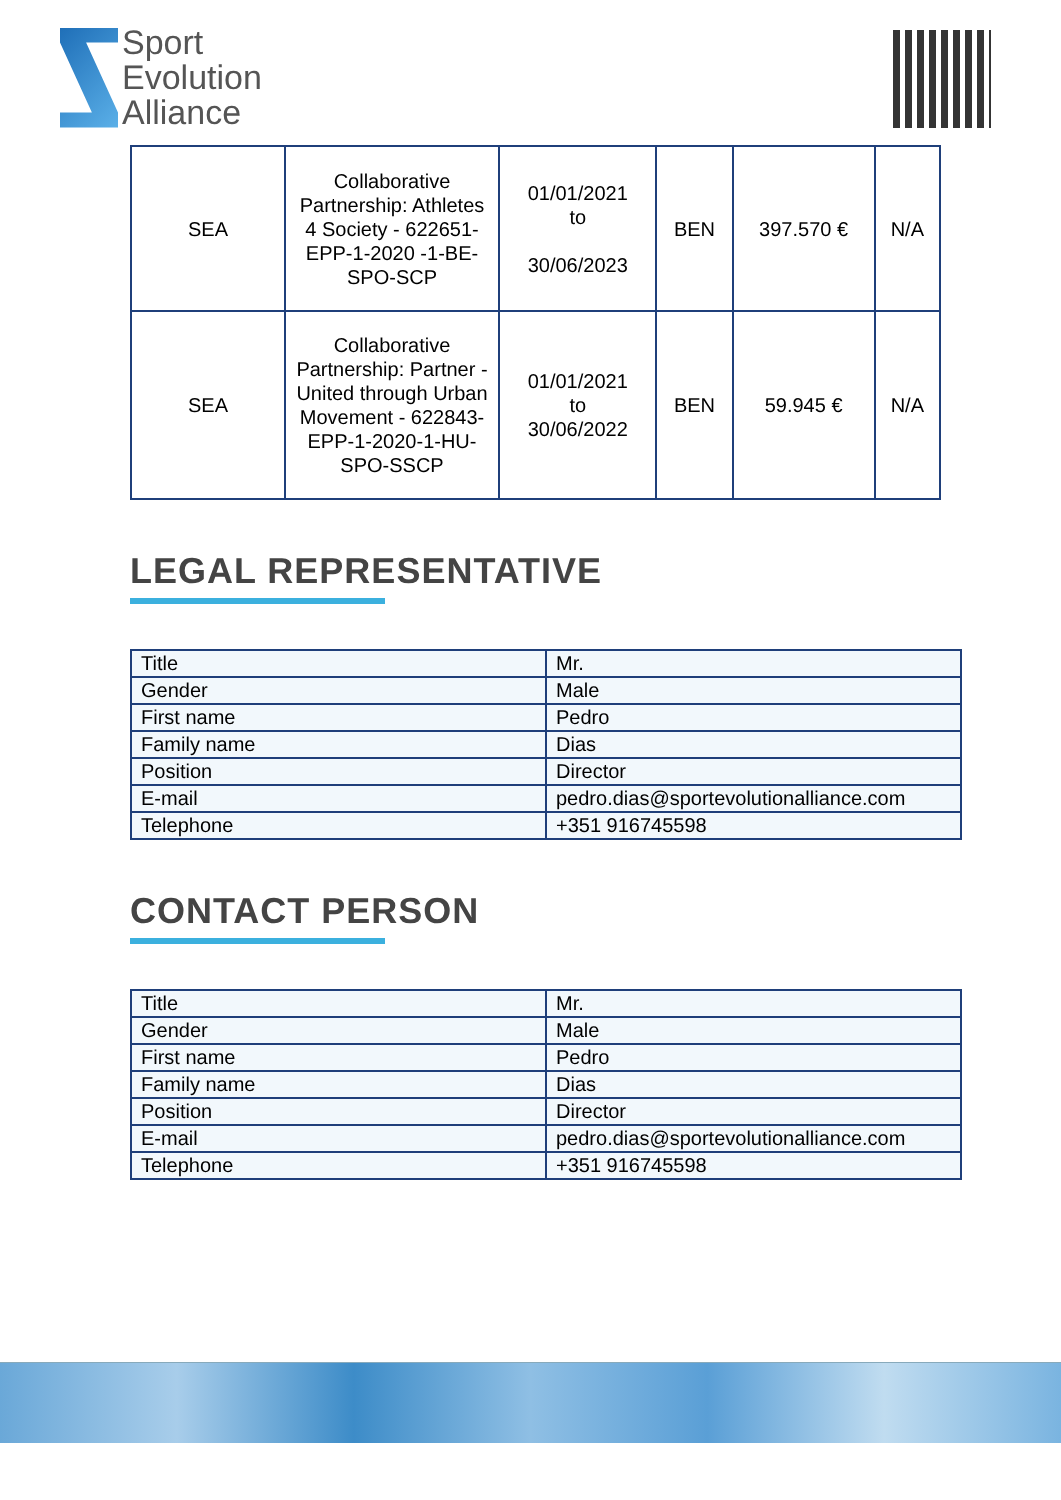Sport
Evolution
Alliance
| SEA | Collaborative Partnership: Athletes 4 Society - 622651-EPP-1-2020 -1-BE-SPO-SCP | 01/01/2021 to 30/06/2023 | BEN | 397.570 € | N/A |
| SEA | Collaborative Partnership: Partner - United through Urban Movement - 622843-EPP-1-2020-1-HU-SPO-SSCP | 01/01/2021 to 30/06/2022 | BEN | 59.945 € | N/A |
LEGAL REPRESENTATIVE
| Title | Mr. |
| Gender | Male |
| First name | Pedro |
| Family name | Dias |
| Position | Director |
| E-mail | pedro.dias@sportevolutionalliance.com |
| Telephone | +351 916745598 |
CONTACT PERSON
| Title | Mr. |
| Gender | Male |
| First name | Pedro |
| Family name | Dias |
| Position | Director |
| E-mail | pedro.dias@sportevolutionalliance.com |
| Telephone | +351 916745598 |